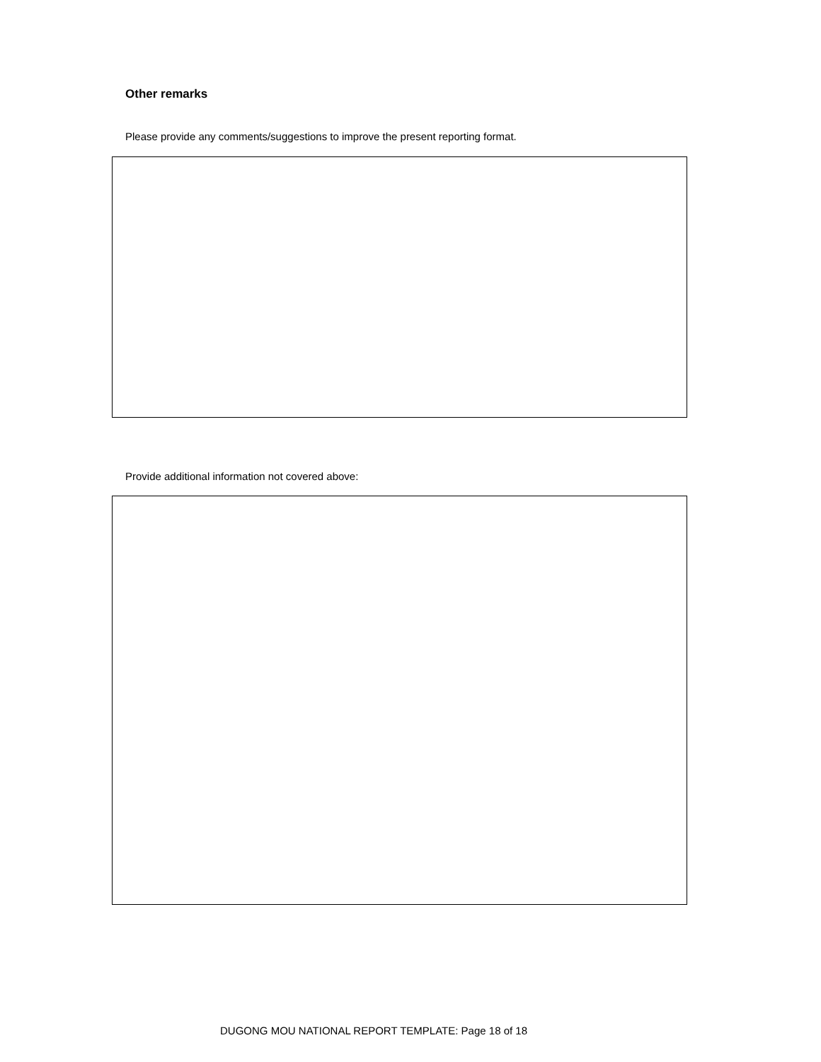Other remarks
Please provide any comments/suggestions to improve the present reporting format.
Provide additional information not covered above:
DUGONG MOU NATIONAL REPORT TEMPLATE: Page 18 of 18